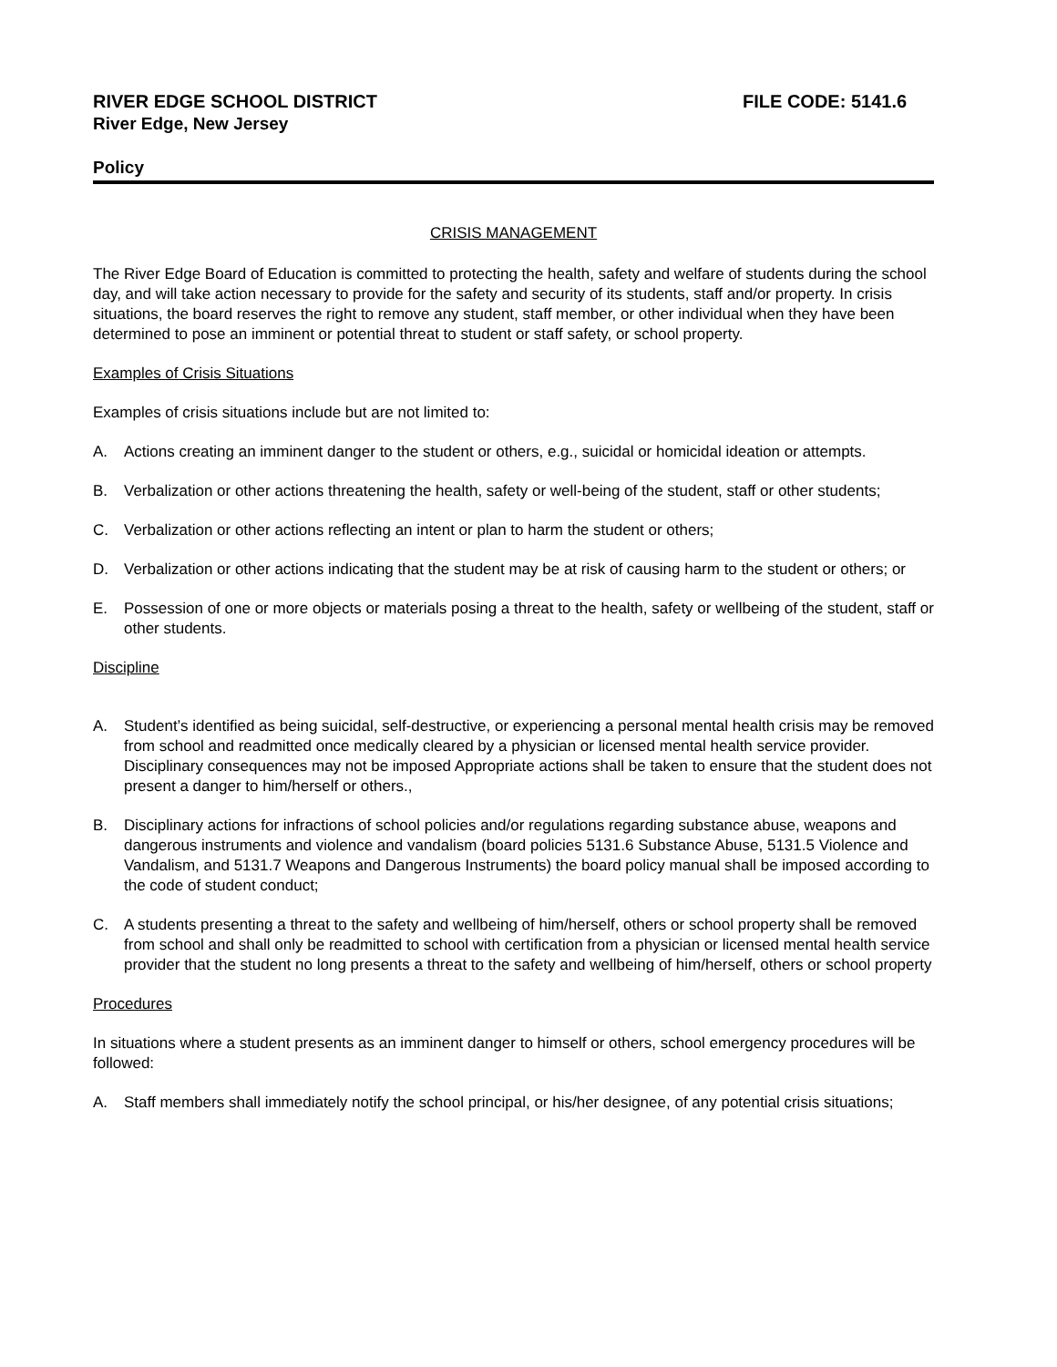RIVER EDGE SCHOOL DISTRICT FILE CODE: 5141.6
River Edge, New Jersey
Policy
CRISIS MANAGEMENT
The River Edge Board of Education is committed to protecting the health, safety and welfare of students during the school day, and will take action necessary to provide for the safety and security of its students, staff and/or property. In crisis situations, the board reserves the right to remove any student, staff member, or other individual when they have been determined to pose an imminent or potential threat to student or staff safety, or school property.
Examples of Crisis Situations
Examples of crisis situations include but are not limited to:
A. Actions creating an imminent danger to the student or others, e.g., suicidal or homicidal ideation or attempts.
B. Verbalization or other actions threatening the health, safety or well-being of the student, staff or other students;
C. Verbalization or other actions reflecting an intent or plan to harm the student or others;
D. Verbalization or other actions indicating that the student may be at risk of causing harm to the student or others; or
E. Possession of one or more objects or materials posing a threat to the health, safety or wellbeing of the student, staff or other students.
Discipline
A. Student’s identified as being suicidal, self-destructive, or experiencing a personal mental health crisis may be removed from school and readmitted once medically cleared by a physician or licensed mental health service provider. Disciplinary consequences may not be imposed Appropriate actions shall be taken to ensure that the student does not present a danger to him/herself or others.,
B. Disciplinary actions for infractions of school policies and/or regulations regarding substance abuse, weapons and dangerous instruments and violence and vandalism (board policies 5131.6 Substance Abuse, 5131.5 Violence and Vandalism, and 5131.7 Weapons and Dangerous Instruments) the board policy manual shall be imposed according to the code of student conduct;
C. A students presenting a threat to the safety and wellbeing of him/herself, others or school property shall be removed from school and shall only be readmitted to school with certification from a physician or licensed mental health service provider that the student no long presents a threat to the safety and wellbeing of him/herself, others or school property
Procedures
In situations where a student presents as an imminent danger to himself or others, school emergency procedures will be followed:
A. Staff members shall immediately notify the school principal, or his/her designee, of any potential crisis situations;